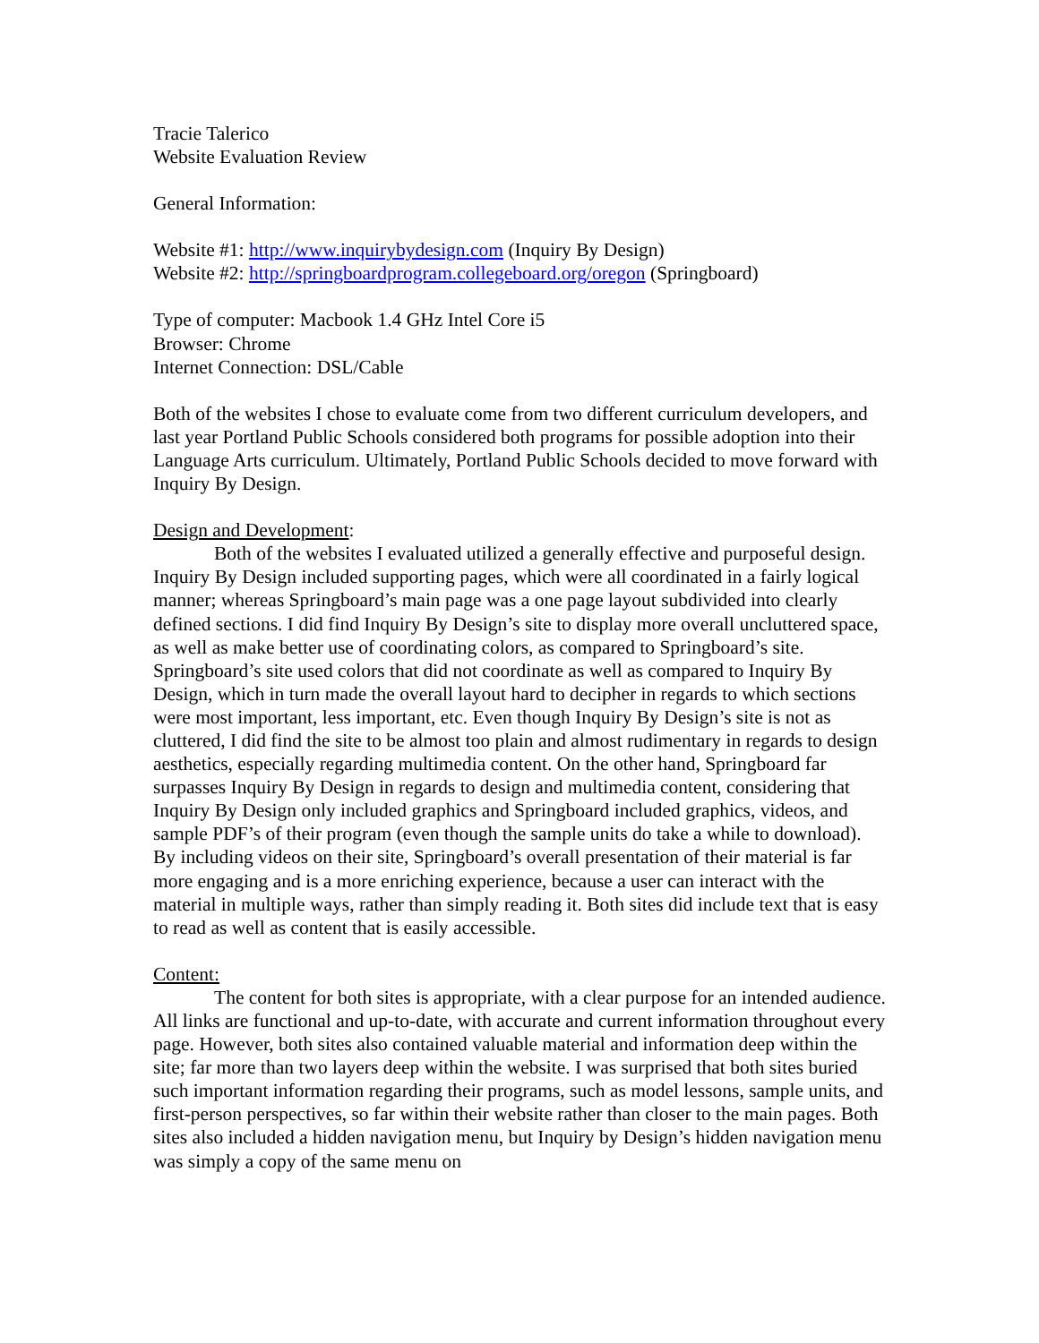Tracie Talerico
Website Evaluation Review
General Information:
Website #1: http://www.inquirybydesign.com (Inquiry By Design)
Website #2: http://springboardprogram.collegeboard.org/oregon (Springboard)
Type of computer: Macbook 1.4 GHz Intel Core i5
Browser: Chrome
Internet Connection: DSL/Cable
Both of the websites I chose to evaluate come from two different curriculum developers, and last year Portland Public Schools considered both programs for possible adoption into their Language Arts curriculum. Ultimately, Portland Public Schools decided to move forward with Inquiry By Design.
Design and Development:
Both of the websites I evaluated utilized a generally effective and purposeful design. Inquiry By Design included supporting pages, which were all coordinated in a fairly logical manner; whereas Springboard’s main page was a one page layout subdivided into clearly defined sections. I did find Inquiry By Design’s site to display more overall uncluttered space, as well as make better use of coordinating colors, as compared to Springboard’s site. Springboard’s site used colors that did not coordinate as well as compared to Inquiry By Design, which in turn made the overall layout hard to decipher in regards to which sections were most important, less important, etc. Even though Inquiry By Design’s site is not as cluttered, I did find the site to be almost too plain and almost rudimentary in regards to design aesthetics, especially regarding multimedia content. On the other hand, Springboard far surpasses Inquiry By Design in regards to design and multimedia content, considering that Inquiry By Design only included graphics and Springboard included graphics, videos, and sample PDF’s of their program (even though the sample units do take a while to download). By including videos on their site, Springboard’s overall presentation of their material is far more engaging and is a more enriching experience, because a user can interact with the material in multiple ways, rather than simply reading it. Both sites did include text that is easy to read as well as content that is easily accessible.
Content:
The content for both sites is appropriate, with a clear purpose for an intended audience. All links are functional and up-to-date, with accurate and current information throughout every page. However, both sites also contained valuable material and information deep within the site; far more than two layers deep within the website. I was surprised that both sites buried such important information regarding their programs, such as model lessons, sample units, and first-person perspectives, so far within their website rather than closer to the main pages. Both sites also included a hidden navigation menu, but Inquiry by Design’s hidden navigation menu was simply a copy of the same menu on